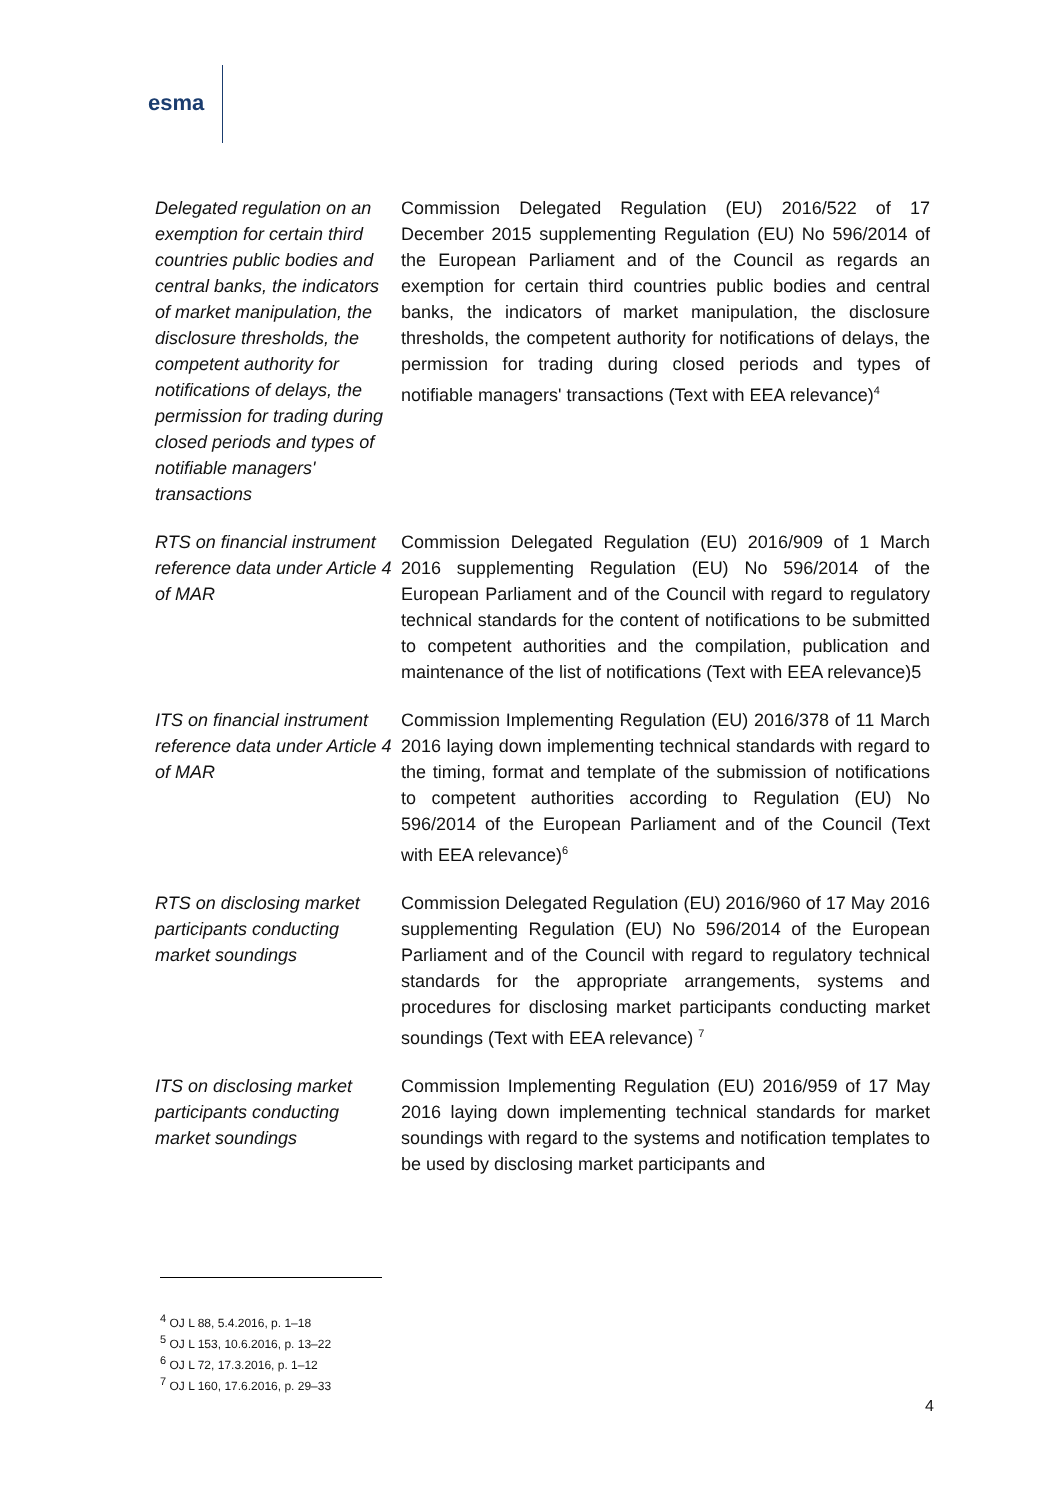esma
| Delegated regulation on an exemption for certain third countries public bodies and central banks, the indicators of market manipulation, the disclosure thresholds, the competent authority for notifications of delays, the permission for trading during closed periods and types of notifiable managers' transactions | Commission Delegated Regulation (EU) 2016/522 of 17 December 2015 supplementing Regulation (EU) No 596/2014 of the European Parliament and of the Council as regards an exemption for certain third countries public bodies and central banks, the indicators of market manipulation, the disclosure thresholds, the competent authority for notifications of delays, the permission for trading during closed periods and types of notifiable managers' transactions (Text with EEA relevance)<sup>4</sup> |
| RTS on financial instrument reference data under Article 4 of MAR | Commission Delegated Regulation (EU) 2016/909 of 1 March 2016 supplementing Regulation (EU) No 596/2014 of the European Parliament and of the Council with regard to regulatory technical standards for the content of notifications to be submitted to competent authorities and the compilation, publication and maintenance of the list of notifications (Text with EEA relevance)5 |
| ITS on financial instrument reference data under Article 4 of MAR | Commission Implementing Regulation (EU) 2016/378 of 11 March 2016 laying down implementing technical standards with regard to the timing, format and template of the submission of notifications to competent authorities according to Regulation (EU) No 596/2014 of the European Parliament and of the Council (Text with EEA relevance)<sup>6</sup> |
| RTS on disclosing market participants conducting market soundings | Commission Delegated Regulation (EU) 2016/960 of 17 May 2016 supplementing Regulation (EU) No 596/2014 of the European Parliament and of the Council with regard to regulatory technical standards for the appropriate arrangements, systems and procedures for disclosing market participants conducting market soundings (Text with EEA relevance) <sup>7</sup> |
| ITS on disclosing market participants conducting market soundings | Commission Implementing Regulation (EU) 2016/959 of 17 May 2016 laying down implementing technical standards for market soundings with regard to the systems and notification templates to be used by disclosing market participants and |
<sup>4</sup> OJ L 88, 5.4.2016, p. 1–18
<sup>5</sup> OJ L 153, 10.6.2016, p. 13–22
<sup>6</sup> OJ L 72, 17.3.2016, p. 1–12
<sup>7</sup> OJ L 160, 17.6.2016, p. 29–33
4